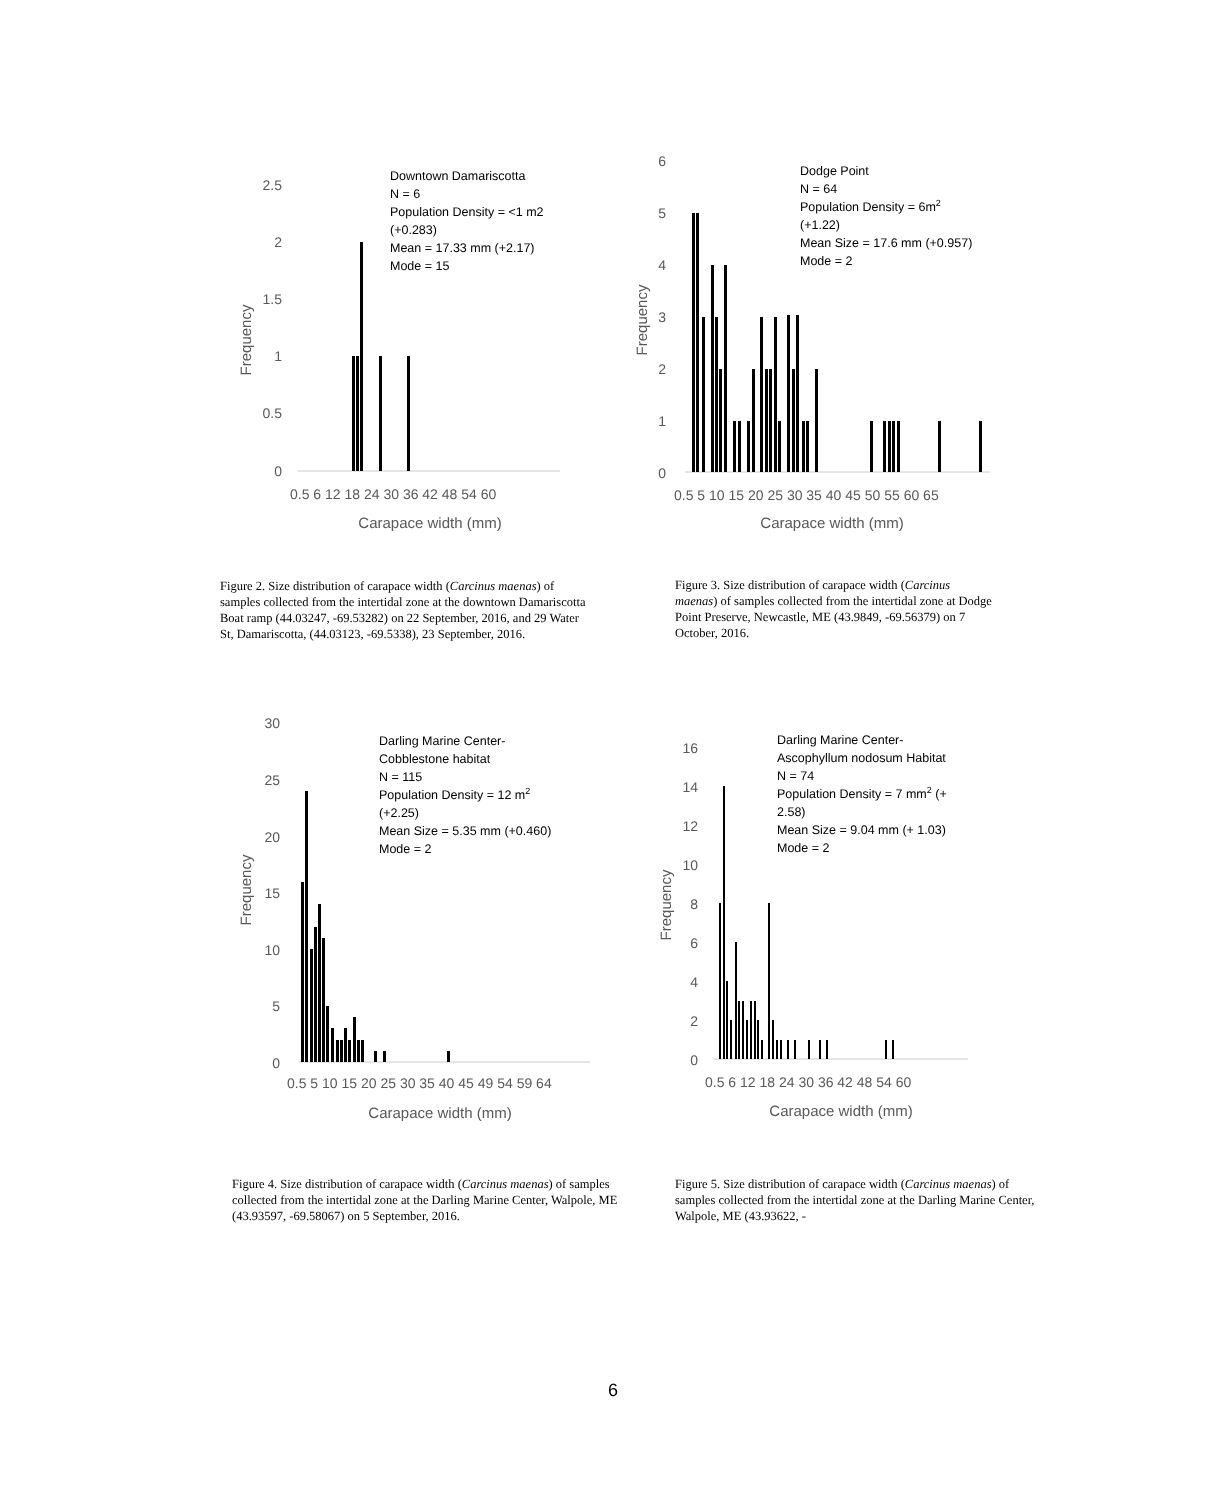2.5
2
1.5
1
0.5
0
0.5 6 12 18 24 30 36 42 48 54 60
Carapace width (mm)
Frequency
Downtown Damariscotta
N = 6
Population Density = <1 m2
(+0.283)
Mean = 17.33 mm (+2.17)
Mode = 15
Figure 2. Size distribution of carapace width (Carcinus maenas) of samples collected from the intertidal zone at the downtown Damariscotta Boat ramp (44.03247, -69.53282) on 22 September, 2016, and 29 Water St, Damariscotta, (44.03123, -69.5338), 23 September, 2016.
6
5
4
3
2
1
0
0.5 5 10 15 20 25 30 35 40 45 50 55 60 65
Carapace width (mm)
Frequency
Dodge Point
N = 64
Population Density = 6m2
(+1.22)
Mean Size = 17.6 mm (+0.957)
Mode = 2
Figure 3. Size distribution of carapace width (Carcinus maenas) of samples collected from the intertidal zone at Dodge Point Preserve, Newcastle, ME (43.9849, -69.56379) on 7 October, 2016.
30
25
20
15
10
5
0
0.5 5 10 15 20 25 30 35 40 45 49 54 59 64
Carapace width (mm)
Frequency
Darling Marine Center-
Cobblestone habitat
N = 115
Population Density = 12 m2
(+2.25)
Mean Size = 5.35 mm (+0.460)
Mode = 2
Figure 4. Size distribution of carapace width (Carcinus maenas) of samples collected from the intertidal zone at the Darling Marine Center, Walpole, ME (43.93597, -69.58067) on 5 September, 2016.
16
14
12
10
8
6
4
2
0
0.5 6 12 18 24 30 36 42 48 54 60
Carapace width (mm)
Frequency
Darling Marine Center-
Ascophyllum nodosum Habitat
N = 74
Population Density = 7 mm2 (+
2.58)
Mean Size = 9.04 mm (+ 1.03)
Mode = 2
Figure 5. Size distribution of carapace width (Carcinus maenas) of samples collected from the intertidal zone at the Darling Marine Center, Walpole, ME (43.93622, -
6